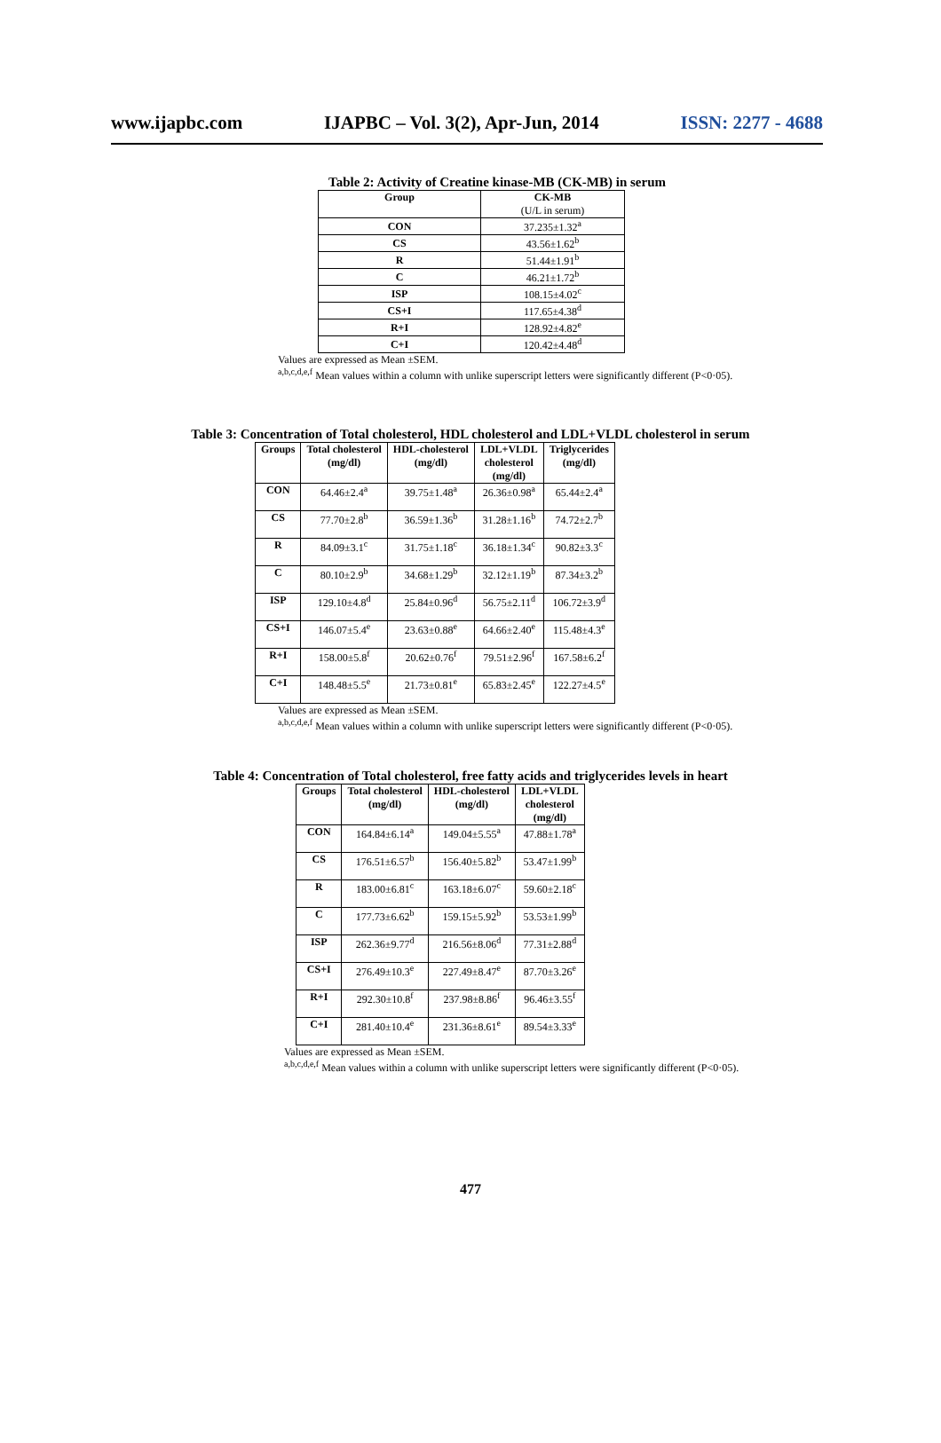www.ijapbc.com IJAPBC – Vol. 3(2), Apr-Jun, 2014 ISSN: 2277 - 4688
Table 2: Activity of Creatine kinase-MB (CK-MB) in serum
| Group | CK-MB (U/L in serum) |
| --- | --- |
| CON | 37.235±1.32<sup>a</sup> |
| CS | 43.56±1.62<sup>b</sup> |
| R | 51.44±1.91<sup>b</sup> |
| C | 46.21±1.72<sup>b</sup> |
| ISP | 108.15±4.02<sup>c</sup> |
| CS+I | 117.65±4.38<sup>d</sup> |
| R+I | 128.92±4.82<sup>e</sup> |
| C+I | 120.42±4.48<sup>d</sup> |
Values are expressed as Mean ±SEM.
<sup>a,b,c,d,e,f</sup> Mean values within a column with unlike superscript letters were significantly different (P<0·05).
Table 3: Concentration of Total cholesterol, HDL cholesterol and LDL+VLDL cholesterol in serum
| Groups | Total cholesterol (mg/dl) | HDL-cholesterol (mg/dl) | LDL+VLDL cholesterol (mg/dl) | Triglycerides (mg/dl) |
| --- | --- | --- | --- | --- |
| CON | 64.46±2.4<sup>a</sup> | 39.75±1.48<sup>a</sup> | 26.36±0.98<sup>a</sup> | 65.44±2.4<sup>a</sup> |
| CS | 77.70±2.8<sup>b</sup> | 36.59±1.36<sup>b</sup> | 31.28±1.16<sup>b</sup> | 74.72±2.7<sup>b</sup> |
| R | 84.09±3.1<sup>c</sup> | 31.75±1.18<sup>c</sup> | 36.18±1.34<sup>c</sup> | 90.82±3.3<sup>c</sup> |
| C | 80.10±2.9<sup>b</sup> | 34.68±1.29<sup>b</sup> | 32.12±1.19<sup>b</sup> | 87.34±3.2<sup>b</sup> |
| ISP | 129.10±4.8<sup>d</sup> | 25.84±0.96<sup>d</sup> | 56.75±2.11<sup>d</sup> | 106.72±3.9<sup>d</sup> |
| CS+I | 146.07±5.4<sup>e</sup> | 23.63±0.88<sup>e</sup> | 64.66±2.40<sup>e</sup> | 115.48±4.3<sup>e</sup> |
| R+I | 158.00±5.8<sup>f</sup> | 20.62±0.76<sup>f</sup> | 79.51±2.96<sup>f</sup> | 167.58±6.2<sup>f</sup> |
| C+I | 148.48±5.5<sup>e</sup> | 21.73±0.81<sup>e</sup> | 65.83±2.45<sup>e</sup> | 122.27±4.5<sup>e</sup> |
Values are expressed as Mean ±SEM.
<sup>a,b,c,d,e,f</sup> Mean values within a column with unlike superscript letters were significantly different (P<0·05).
Table 4: Concentration of Total cholesterol, free fatty acids and triglycerides levels in heart
| Groups | Total cholesterol (mg/dl) | HDL-cholesterol (mg/dl) | LDL+VLDL cholesterol (mg/dl) |
| --- | --- | --- | --- |
| CON | 164.84±6.14<sup>a</sup> | 149.04±5.55<sup>a</sup> | 47.88±1.78<sup>a</sup> |
| CS | 176.51±6.57<sup>b</sup> | 156.40±5.82<sup>b</sup> | 53.47±1.99<sup>b</sup> |
| R | 183.00±6.81<sup>c</sup> | 163.18±6.07<sup>c</sup> | 59.60±2.18<sup>c</sup> |
| C | 177.73±6.62<sup>b</sup> | 159.15±5.92<sup>b</sup> | 53.53±1.99<sup>b</sup> |
| ISP | 262.36±9.77<sup>d</sup> | 216.56±8.06<sup>d</sup> | 77.31±2.88<sup>d</sup> |
| CS+I | 276.49±10.3<sup>e</sup> | 227.49±8.47<sup>e</sup> | 87.70±3.26<sup>e</sup> |
| R+I | 292.30±10.8<sup>f</sup> | 237.98±8.86<sup>f</sup> | 96.46±3.55<sup>f</sup> |
| C+I | 281.40±10.4<sup>e</sup> | 231.36±8.61<sup>e</sup> | 89.54±3.33<sup>e</sup> |
Values are expressed as Mean ±SEM.
<sup>a,b,c,d,e,f</sup> Mean values within a column with unlike superscript letters were significantly different (P<0·05).
477